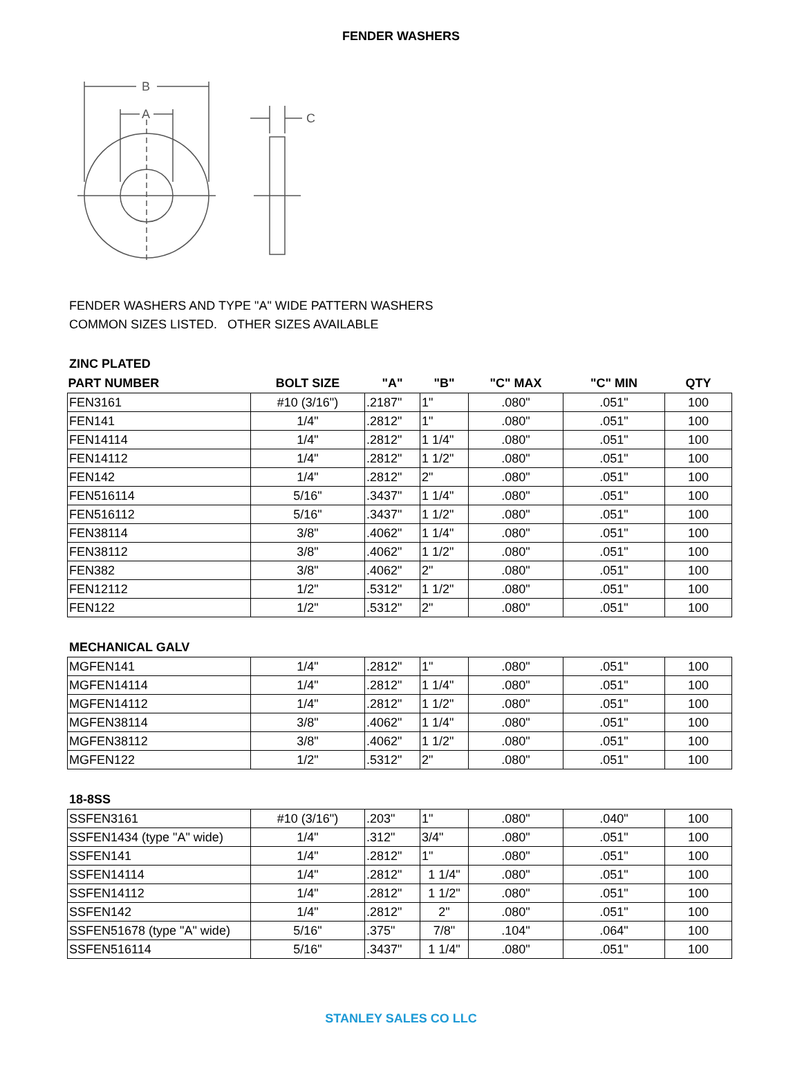FENDER WASHERS
B
A
C
FENDER WASHERS AND TYPE "A" WIDE PATTERN WASHERS
COMMON SIZES LISTED. OTHER SIZES AVAILABLE
ZINC PLATED
| PART NUMBER | BOLT SIZE | "A" | "B" | "C" MAX | "C" MIN | QTY |
| --- | --- | --- | --- | --- | --- | --- |
| FEN3161 | #10 (3/16") | .2187" | 1" | .080" | .051" | 100 |
| FEN141 | 1/4" | .2812" | 1" | .080" | .051" | 100 |
| FEN14114 | 1/4" | .2812" | 1 1/4" | .080" | .051" | 100 |
| FEN14112 | 1/4" | .2812" | 1 1/2" | .080" | .051" | 100 |
| FEN142 | 1/4" | .2812" | 2" | .080" | .051" | 100 |
| FEN516114 | 5/16" | .3437" | 1 1/4" | .080" | .051" | 100 |
| FEN516112 | 5/16" | .3437" | 1 1/2" | .080" | .051" | 100 |
| FEN38114 | 3/8" | .4062" | 1 1/4" | .080" | .051" | 100 |
| FEN38112 | 3/8" | .4062" | 1 1/2" | .080" | .051" | 100 |
| FEN382 | 3/8" | .4062" | 2" | .080" | .051" | 100 |
| FEN12112 | 1/2" | .5312" | 1 1/2" | .080" | .051" | 100 |
| FEN122 | 1/2" | .5312" | 2" | .080" | .051" | 100 |
MECHANICAL GALV
| MGFEN141 | 1/4" | .2812" | 1" | .080" | .051" | 100 |
| MGFEN14114 | 1/4" | .2812" | 1 1/4" | .080" | .051" | 100 |
| MGFEN14112 | 1/4" | .2812" | 1 1/2" | .080" | .051" | 100 |
| MGFEN38114 | 3/8" | .4062" | 1 1/4" | .080" | .051" | 100 |
| MGFEN38112 | 3/8" | .4062" | 1 1/2" | .080" | .051" | 100 |
| MGFEN122 | 1/2" | .5312" | 2" | .080" | .051" | 100 |
18-8SS
| SSFEN3161 | #10 (3/16") | .203" | 1" | .080" | .040" | 100 |
| SSFEN1434 (type "A" wide) | 1/4" | .312" | 3/4" | .080" | .051" | 100 |
| SSFEN141 | 1/4" | .2812" | 1" | .080" | .051" | 100 |
| SSFEN14114 | 1/4" | .2812" | 1 1/4" | .080" | .051" | 100 |
| SSFEN14112 | 1/4" | .2812" | 1 1/2" | .080" | .051" | 100 |
| SSFEN142 | 1/4" | .2812" | 2" | .080" | .051" | 100 |
| SSFEN51678 (type "A" wide) | 5/16" | .375" | 7/8" | .104" | .064" | 100 |
| SSFEN516114 | 5/16" | .3437" | 1 1/4" | .080" | .051" | 100 |
STANLEY SALES CO LLC